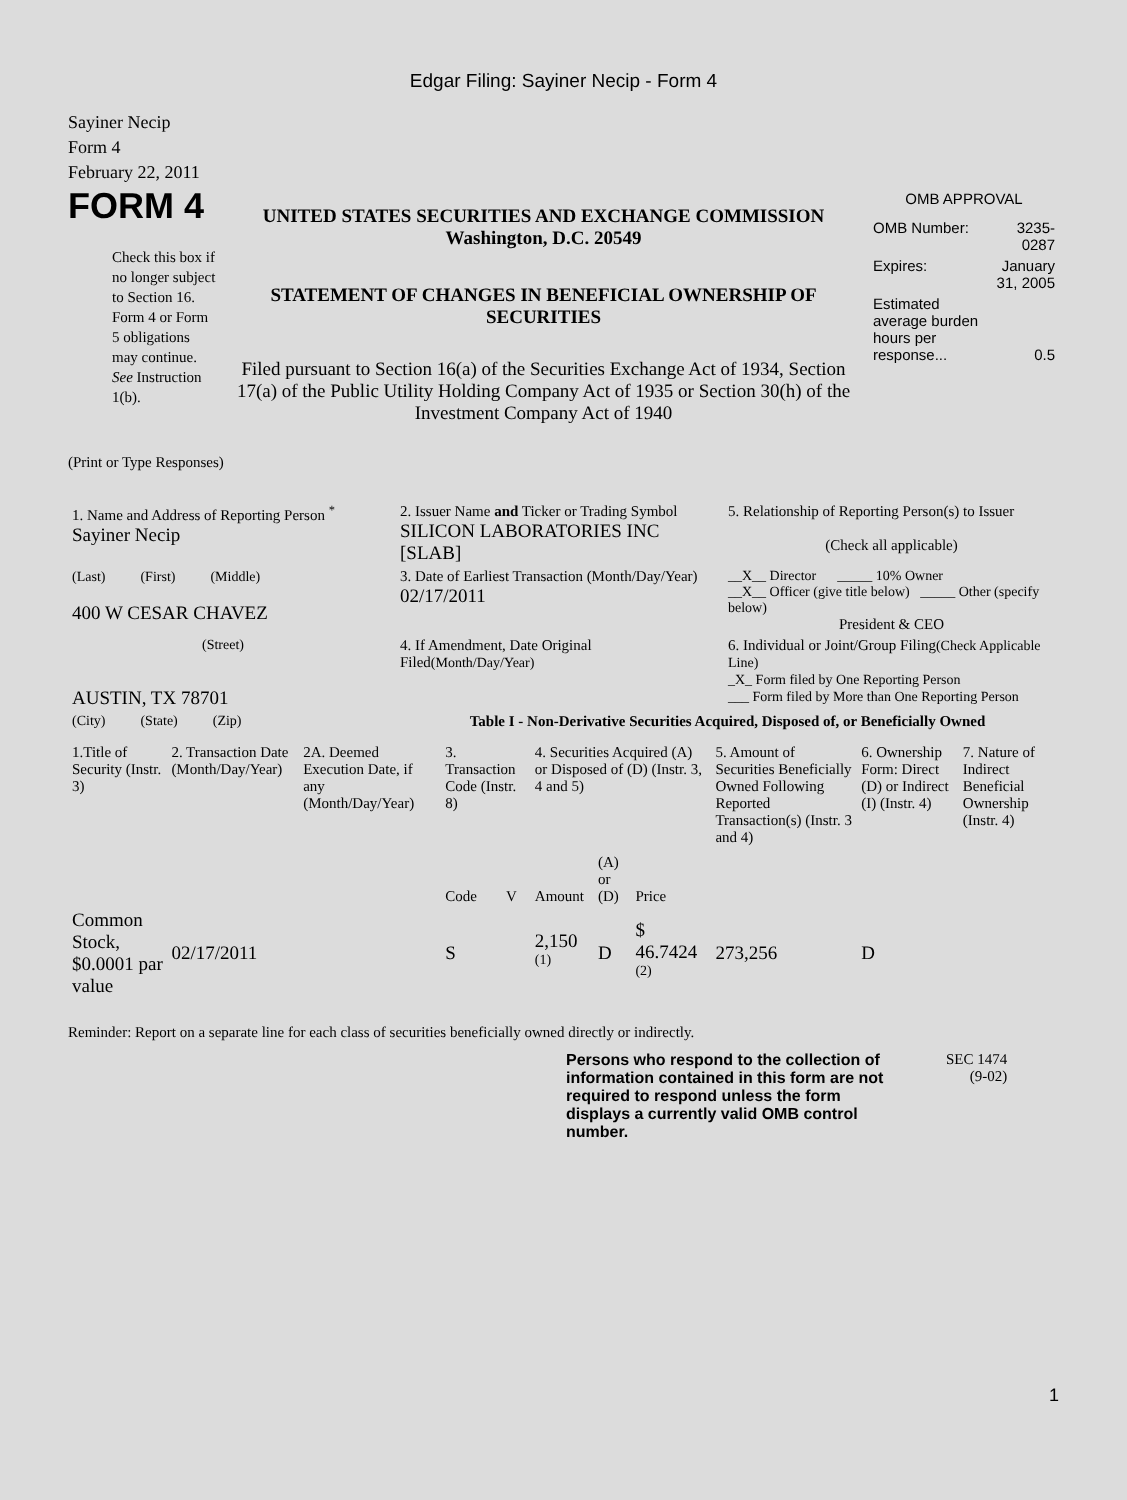Edgar Filing: Sayiner Necip - Form 4
Sayiner Necip
Form 4
February 22, 2011
FORM 4
Check this box if no longer subject to Section 16. Form 4 or Form 5 obligations may continue. See Instruction 1(b).
UNITED STATES SECURITIES AND EXCHANGE COMMISSION
Washington, D.C. 20549
STATEMENT OF CHANGES IN BENEFICIAL OWNERSHIP OF SECURITIES
Filed pursuant to Section 16(a) of the Securities Exchange Act of 1934, Section 17(a) of the Public Utility Holding Company Act of 1935 or Section 30(h) of the Investment Company Act of 1940
OMB APPROVAL
| OMB Number: | 3235-0287 |
| Expires: | January 31, 2005 |
| Estimated average burden hours per response... | 0.5 |
(Print or Type Responses)
| 1. Name and Address of Reporting Person <sup>*</sup> Sayiner Necip | 2. Issuer Name and Ticker or Trading Symbol SILICON LABORATORIES INC [SLAB] | 5. Relationship of Reporting Person(s) to Issuer (Check all applicable) |
| (Last) (First) (Middle) 400 W CESAR CHAVEZ | 3. Date of Earliest Transaction (Month/Day/Year) 02/17/2011 | __X__ Director _____ 10% Owner __X__ Officer (give title below) _____ Other (specify below) President & CEO |
| (Street) AUSTIN, TX 78701 | 4. If Amendment, Date Original Filed (Month/Day/Year) | 6. Individual or Joint/Group Filing (Check Applicable Line) _X_ Form filed by One Reporting Person ___ Form filed by More than One Reporting Person |
| (City) (State) (Zip) | Table I - Non-Derivative Securities Acquired, Disposed of, or Beneficially Owned | |
| 1.Title of Security (Instr. 3) | 2. Transaction Date (Month/Day/Year) | 2A. Deemed Execution Date, if any (Month/Day/Year) | 3. Transaction Code (Instr. 8) | | 4. Securities Acquired (A) or Disposed of (D) (Instr. 3, 4 and 5) | | | 5. Amount of Securities Beneficially Owned Following Reported Transaction(s) (Instr. 3 and 4) | 6. Ownership Form: Direct (D) or Indirect (I) (Instr. 4) | 7. Nature of Indirect Beneficial Ownership (Instr. 4) |
| --- | --- | --- | --- | --- | --- | --- | --- | --- | --- | --- |
| | | | Code | V | Amount | (A) or (D) | Price | | | |
| Common Stock, $0.0001 par value | 02/17/2011 | | S | | 2,150 <sup>(1)</sup> | D | $ 46.7424 <sup>(2)</sup> | 273,256 | D | |
Reminder: Report on a separate line for each class of securities beneficially owned directly or indirectly.
Persons who respond to the collection of information contained in this form are not required to respond unless the form displays a currently valid OMB control number.
SEC 1474
(9-02)
1